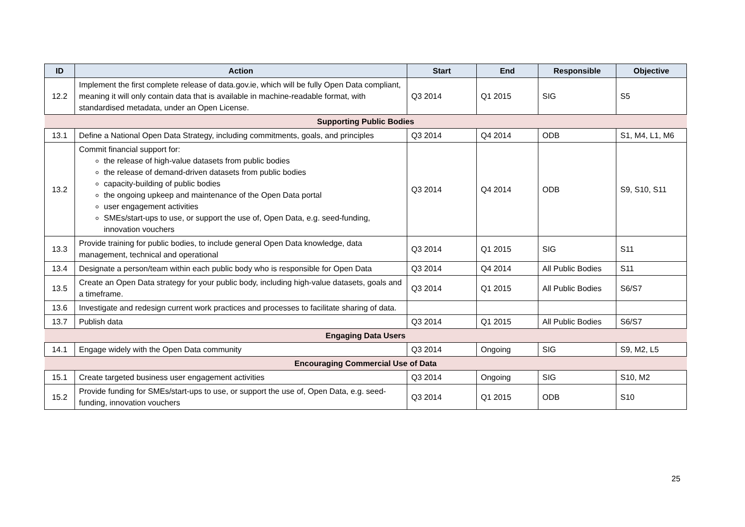| ID | Action | Start | End | Responsible | Objective |
| --- | --- | --- | --- | --- | --- |
| 12.2 | Implement the first complete release of data.gov.ie, which will be fully Open Data compliant, meaning it will only contain data that is available in machine-readable format, with standardised metadata, under an Open License. | Q3 2014 | Q1 2015 | SIG | S5 |
| Supporting Public Bodies | | | | | |
| 13.1 | Define a National Open Data Strategy, including commitments, goals, and principles | Q3 2014 | Q4 2014 | ODB | S1, M4, L1, M6 |
| 13.2 | Commit financial support for: the release of high-value datasets from public bodies the release of demand-driven datasets from public bodies capacity-building of public bodies the ongoing upkeep and maintenance of the Open Data portal user engagement activities SMEs/start-ups to use, or support the use of, Open Data, e.g. seed-funding, innovation vouchers | Q3 2014 | Q4 2014 | ODB | S9, S10, S11 |
| 13.3 | Provide training for public bodies, to include general Open Data knowledge, data management, technical and operational | Q3 2014 | Q1 2015 | SIG | S11 |
| 13.4 | Designate a person/team within each public body who is responsible for Open Data | Q3 2014 | Q4 2014 | All Public Bodies | S11 |
| 13.5 | Create an Open Data strategy for your public body, including high-value datasets, goals and a timeframe. | Q3 2014 | Q1 2015 | All Public Bodies | S6/S7 |
| 13.6 | Investigate and redesign current work practices and processes to facilitate sharing of data. | | | | |
| 13.7 | Publish data | Q3 2014 | Q1 2015 | All Public Bodies | S6/S7 |
| Engaging Data Users | | | | | |
| 14.1 | Engage widely with the Open Data community | Q3 2014 | Ongoing | SIG | S9, M2, L5 |
| Encouraging Commercial Use of Data | | | | | |
| 15.1 | Create targeted business user engagement activities | Q3 2014 | Ongoing | SIG | S10, M2 |
| 15.2 | Provide funding for SMEs/start-ups to use, or support the use of, Open Data, e.g. seed-funding, innovation vouchers | Q3 2014 | Q1 2015 | ODB | S10 |
25